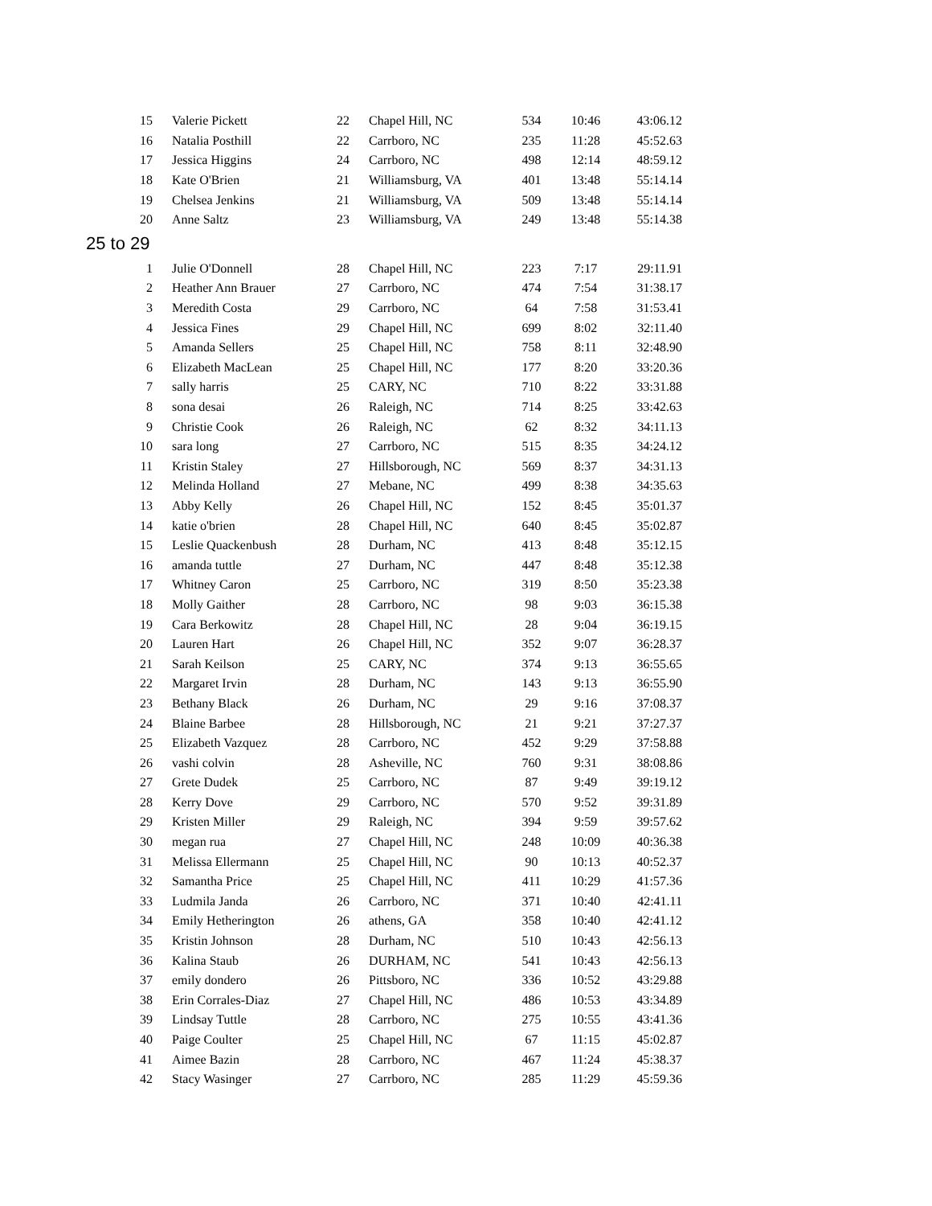| 15 | Valerie Pickett | 22 | Chapel Hill, NC | 534 | 10:46 | 43:06.12 |
| 16 | Natalia Posthill | 22 | Carrboro, NC | 235 | 11:28 | 45:52.63 |
| 17 | Jessica Higgins | 24 | Carrboro, NC | 498 | 12:14 | 48:59.12 |
| 18 | Kate O'Brien | 21 | Williamsburg, VA | 401 | 13:48 | 55:14.14 |
| 19 | Chelsea Jenkins | 21 | Williamsburg, VA | 509 | 13:48 | 55:14.14 |
| 20 | Anne Saltz | 23 | Williamsburg, VA | 249 | 13:48 | 55:14.38 |
| 25 to 29 | | | | | | |
| 1 | Julie O'Donnell | 28 | Chapel Hill, NC | 223 | 7:17 | 29:11.91 |
| 2 | Heather Ann Brauer | 27 | Carrboro, NC | 474 | 7:54 | 31:38.17 |
| 3 | Meredith Costa | 29 | Carrboro, NC | 64 | 7:58 | 31:53.41 |
| 4 | Jessica Fines | 29 | Chapel Hill, NC | 699 | 8:02 | 32:11.40 |
| 5 | Amanda Sellers | 25 | Chapel Hill, NC | 758 | 8:11 | 32:48.90 |
| 6 | Elizabeth MacLean | 25 | Chapel Hill, NC | 177 | 8:20 | 33:20.36 |
| 7 | sally harris | 25 | CARY, NC | 710 | 8:22 | 33:31.88 |
| 8 | sona desai | 26 | Raleigh, NC | 714 | 8:25 | 33:42.63 |
| 9 | Christie Cook | 26 | Raleigh, NC | 62 | 8:32 | 34:11.13 |
| 10 | sara long | 27 | Carrboro, NC | 515 | 8:35 | 34:24.12 |
| 11 | Kristin Staley | 27 | Hillsborough, NC | 569 | 8:37 | 34:31.13 |
| 12 | Melinda Holland | 27 | Mebane, NC | 499 | 8:38 | 34:35.63 |
| 13 | Abby Kelly | 26 | Chapel Hill, NC | 152 | 8:45 | 35:01.37 |
| 14 | katie o'brien | 28 | Chapel Hill, NC | 640 | 8:45 | 35:02.87 |
| 15 | Leslie Quackenbush | 28 | Durham, NC | 413 | 8:48 | 35:12.15 |
| 16 | amanda tuttle | 27 | Durham, NC | 447 | 8:48 | 35:12.38 |
| 17 | Whitney Caron | 25 | Carrboro, NC | 319 | 8:50 | 35:23.38 |
| 18 | Molly Gaither | 28 | Carrboro, NC | 98 | 9:03 | 36:15.38 |
| 19 | Cara Berkowitz | 28 | Chapel Hill, NC | 28 | 9:04 | 36:19.15 |
| 20 | Lauren Hart | 26 | Chapel Hill, NC | 352 | 9:07 | 36:28.37 |
| 21 | Sarah Keilson | 25 | CARY, NC | 374 | 9:13 | 36:55.65 |
| 22 | Margaret Irvin | 28 | Durham, NC | 143 | 9:13 | 36:55.90 |
| 23 | Bethany Black | 26 | Durham, NC | 29 | 9:16 | 37:08.37 |
| 24 | Blaine Barbee | 28 | Hillsborough, NC | 21 | 9:21 | 37:27.37 |
| 25 | Elizabeth Vazquez | 28 | Carrboro, NC | 452 | 9:29 | 37:58.88 |
| 26 | vashi colvin | 28 | Asheville, NC | 760 | 9:31 | 38:08.86 |
| 27 | Grete Dudek | 25 | Carrboro, NC | 87 | 9:49 | 39:19.12 |
| 28 | Kerry Dove | 29 | Carrboro, NC | 570 | 9:52 | 39:31.89 |
| 29 | Kristen Miller | 29 | Raleigh, NC | 394 | 9:59 | 39:57.62 |
| 30 | megan rua | 27 | Chapel Hill, NC | 248 | 10:09 | 40:36.38 |
| 31 | Melissa Ellermann | 25 | Chapel Hill, NC | 90 | 10:13 | 40:52.37 |
| 32 | Samantha Price | 25 | Chapel Hill, NC | 411 | 10:29 | 41:57.36 |
| 33 | Ludmila Janda | 26 | Carrboro, NC | 371 | 10:40 | 42:41.11 |
| 34 | Emily Hetherington | 26 | athens, GA | 358 | 10:40 | 42:41.12 |
| 35 | Kristin Johnson | 28 | Durham, NC | 510 | 10:43 | 42:56.13 |
| 36 | Kalina Staub | 26 | DURHAM, NC | 541 | 10:43 | 42:56.13 |
| 37 | emily dondero | 26 | Pittsboro, NC | 336 | 10:52 | 43:29.88 |
| 38 | Erin Corrales-Diaz | 27 | Chapel Hill, NC | 486 | 10:53 | 43:34.89 |
| 39 | Lindsay Tuttle | 28 | Carrboro, NC | 275 | 10:55 | 43:41.36 |
| 40 | Paige Coulter | 25 | Chapel Hill, NC | 67 | 11:15 | 45:02.87 |
| 41 | Aimee Bazin | 28 | Carrboro, NC | 467 | 11:24 | 45:38.37 |
| 42 | Stacy Wasinger | 27 | Carrboro, NC | 285 | 11:29 | 45:59.36 |